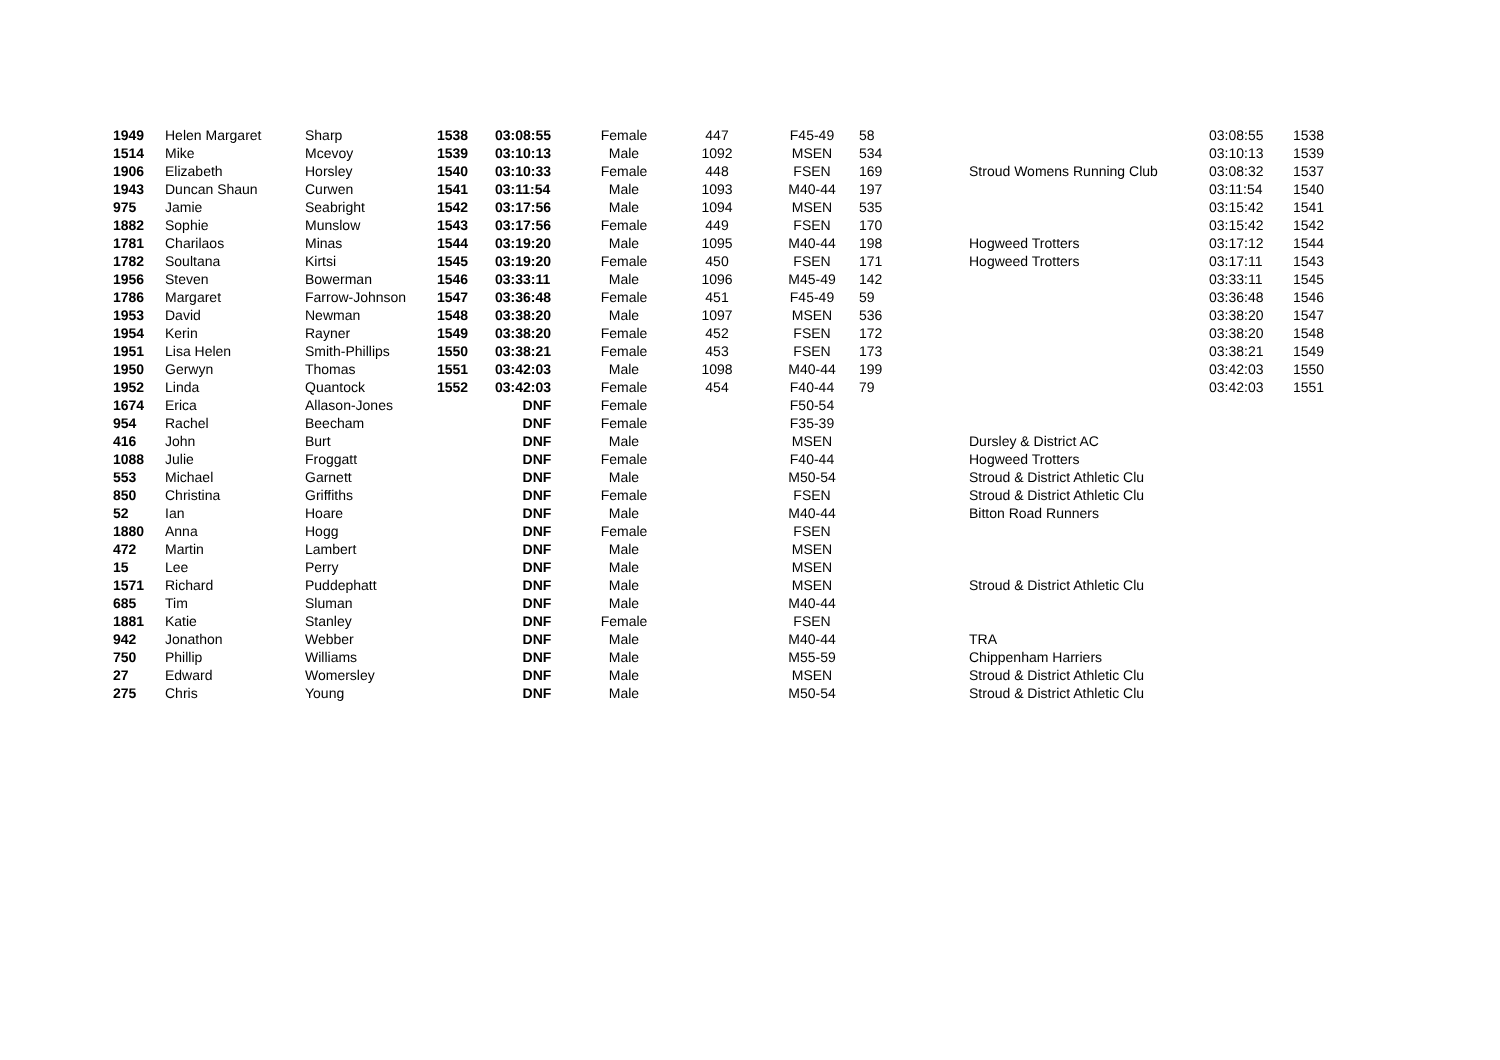| 1949 | Helen Margaret | Sharp | 1538 | 03:08:55 | Female | 447 | F45-49 | 58 | | 03:08:55 | 1538 |
| 1514 | Mike | Mcevoy | 1539 | 03:10:13 | Male | 1092 | MSEN | 534 | | 03:10:13 | 1539 |
| 1906 | Elizabeth | Horsley | 1540 | 03:10:33 | Female | 448 | FSEN | 169 | Stroud Womens Running Club | 03:08:32 | 1537 |
| 1943 | Duncan Shaun | Curwen | 1541 | 03:11:54 | Male | 1093 | M40-44 | 197 | | 03:11:54 | 1540 |
| 975 | Jamie | Seabright | 1542 | 03:17:56 | Male | 1094 | MSEN | 535 | | 03:15:42 | 1541 |
| 1882 | Sophie | Munslow | 1543 | 03:17:56 | Female | 449 | FSEN | 170 | | 03:15:42 | 1542 |
| 1781 | Charilaos | Minas | 1544 | 03:19:20 | Male | 1095 | M40-44 | 198 | Hogweed Trotters | 03:17:12 | 1544 |
| 1782 | Soultana | Kirtsi | 1545 | 03:19:20 | Female | 450 | FSEN | 171 | Hogweed Trotters | 03:17:11 | 1543 |
| 1956 | Steven | Bowerman | 1546 | 03:33:11 | Male | 1096 | M45-49 | 142 | | 03:33:11 | 1545 |
| 1786 | Margaret | Farrow-Johnson | 1547 | 03:36:48 | Female | 451 | F45-49 | 59 | | 03:36:48 | 1546 |
| 1953 | David | Newman | 1548 | 03:38:20 | Male | 1097 | MSEN | 536 | | 03:38:20 | 1547 |
| 1954 | Kerin | Rayner | 1549 | 03:38:20 | Female | 452 | FSEN | 172 | | 03:38:20 | 1548 |
| 1951 | Lisa Helen | Smith-Phillips | 1550 | 03:38:21 | Female | 453 | FSEN | 173 | | 03:38:21 | 1549 |
| 1950 | Gerwyn | Thomas | 1551 | 03:42:03 | Male | 1098 | M40-44 | 199 | | 03:42:03 | 1550 |
| 1952 | Linda | Quantock | 1552 | 03:42:03 | Female | 454 | F40-44 | 79 | | 03:42:03 | 1551 |
| 1674 | Erica | Allason-Jones | | DNF | Female | | F50-54 | | | | |
| 954 | Rachel | Beecham | | DNF | Female | | F35-39 | | | | |
| 416 | John | Burt | | DNF | Male | | MSEN | | Dursley & District AC | | |
| 1088 | Julie | Froggatt | | DNF | Female | | F40-44 | | Hogweed Trotters | | |
| 553 | Michael | Garnett | | DNF | Male | | M50-54 | | Stroud & District Athletic Clu | | |
| 850 | Christina | Griffiths | | DNF | Female | | FSEN | | Stroud & District Athletic Clu | | |
| 52 | Ian | Hoare | | DNF | Male | | M40-44 | | Bitton Road Runners | | |
| 1880 | Anna | Hogg | | DNF | Female | | FSEN | | | | |
| 472 | Martin | Lambert | | DNF | Male | | MSEN | | | | |
| 15 | Lee | Perry | | DNF | Male | | MSEN | | | | |
| 1571 | Richard | Puddephatt | | DNF | Male | | MSEN | | Stroud & District Athletic Clu | | |
| 685 | Tim | Sluman | | DNF | Male | | M40-44 | | | | |
| 1881 | Katie | Stanley | | DNF | Female | | FSEN | | | | |
| 942 | Jonathon | Webber | | DNF | Male | | M40-44 | | TRA | | |
| 750 | Phillip | Williams | | DNF | Male | | M55-59 | | Chippenham Harriers | | |
| 27 | Edward | Womersley | | DNF | Male | | MSEN | | Stroud & District Athletic Clu | | |
| 275 | Chris | Young | | DNF | Male | | M50-54 | | Stroud & District Athletic Clu | | |